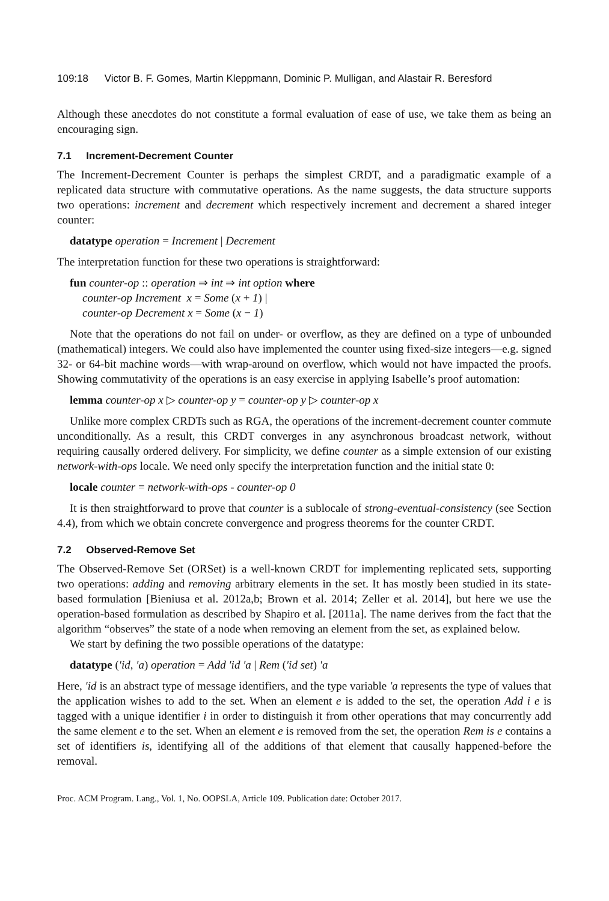109:18 Victor B. F. Gomes, Martin Kleppmann, Dominic P. Mulligan, and Alastair R. Beresford
Although these anecdotes do not constitute a formal evaluation of ease of use, we take them as being an encouraging sign.
7.1 Increment-Decrement Counter
The Increment-Decrement Counter is perhaps the simplest CRDT, and a paradigmatic example of a replicated data structure with commutative operations. As the name suggests, the data structure supports two operations: increment and decrement which respectively increment and decrement a shared integer counter:
datatype operation = Increment | Decrement
The interpretation function for these two operations is straightforward:
fun counter-op :: operation ⇒ int ⇒ int option where
counter-op Increment x = Some (x + 1) |
counter-op Decrement x = Some (x − 1)
Note that the operations do not fail on under- or overflow, as they are defined on a type of unbounded (mathematical) integers. We could also have implemented the counter using fixed-size integers—e.g. signed 32- or 64-bit machine words—with wrap-around on overflow, which would not have impacted the proofs. Showing commutativity of the operations is an easy exercise in applying Isabelle’s proof automation:
lemma counter-op x ▷ counter-op y = counter-op y ▷ counter-op x
Unlike more complex CRDTs such as RGA, the operations of the increment-decrement counter commute unconditionally. As a result, this CRDT converges in any asynchronous broadcast network, without requiring causally ordered delivery. For simplicity, we define counter as a simple extension of our existing network-with-ops locale. We need only specify the interpretation function and the initial state 0:
locale counter = network-with-ops - counter-op 0
It is then straightforward to prove that counter is a sublocale of strong-eventual-consistency (see Section 4.4), from which we obtain concrete convergence and progress theorems for the counter CRDT.
7.2 Observed-Remove Set
The Observed-Remove Set (ORSet) is a well-known CRDT for implementing replicated sets, supporting two operations: adding and removing arbitrary elements in the set. It has mostly been studied in its state-based formulation [Bieniusa et al. 2012a,b; Brown et al. 2014; Zeller et al. 2014], but here we use the operation-based formulation as described by Shapiro et al. [2011a]. The name derives from the fact that the algorithm “observes” the state of a node when removing an element from the set, as explained below.
We start by defining the two possible operations of the datatype:
datatype (′id, ′a) operation = Add ′id ′a | Rem (′id set) ′a
Here, ′id is an abstract type of message identifiers, and the type variable ′a represents the type of values that the application wishes to add to the set. When an element e is added to the set, the operation Add i e is tagged with a unique identifier i in order to distinguish it from other operations that may concurrently add the same element e to the set. When an element e is removed from the set, the operation Rem is e contains a set of identifiers is, identifying all of the additions of that element that causally happened-before the removal.
Proc. ACM Program. Lang., Vol. 1, No. OOPSLA, Article 109. Publication date: October 2017.